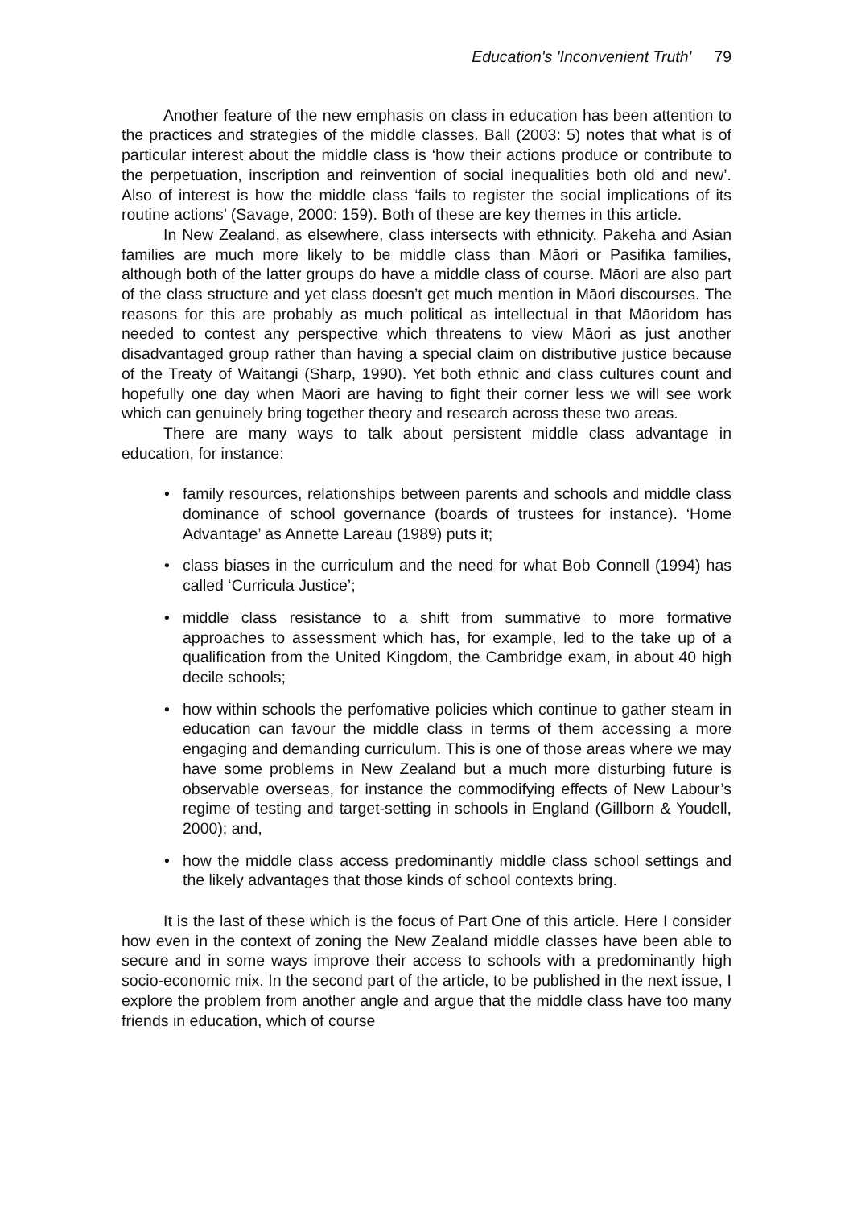Education's 'Inconvenient Truth' 79
Another feature of the new emphasis on class in education has been attention to the practices and strategies of the middle classes. Ball (2003: 5) notes that what is of particular interest about the middle class is ‘how their actions produce or contribute to the perpetuation, inscription and reinvention of social inequalities both old and new’. Also of interest is how the middle class ‘fails to register the social implications of its routine actions’ (Savage, 2000: 159). Both of these are key themes in this article.
In New Zealand, as elsewhere, class intersects with ethnicity. Pakeha and Asian families are much more likely to be middle class than Māori or Pasifika families, although both of the latter groups do have a middle class of course. Māori are also part of the class structure and yet class doesn’t get much mention in Māori discourses. The reasons for this are probably as much political as intellectual in that Māoridom has needed to contest any perspective which threatens to view Māori as just another disadvantaged group rather than having a special claim on distributive justice because of the Treaty of Waitangi (Sharp, 1990). Yet both ethnic and class cultures count and hopefully one day when Māori are having to fight their corner less we will see work which can genuinely bring together theory and research across these two areas.
There are many ways to talk about persistent middle class advantage in education, for instance:
• family resources, relationships between parents and schools and middle class dominance of school governance (boards of trustees for instance). ‘Home Advantage’ as Annette Lareau (1989) puts it;
• class biases in the curriculum and the need for what Bob Connell (1994) has called ‘Curricula Justice’;
• middle class resistance to a shift from summative to more formative approaches to assessment which has, for example, led to the take up of a qualification from the United Kingdom, the Cambridge exam, in about 40 high decile schools;
• how within schools the perfomative policies which continue to gather steam in education can favour the middle class in terms of them accessing a more engaging and demanding curriculum. This is one of those areas where we may have some problems in New Zealand but a much more disturbing future is observable overseas, for instance the commodifying effects of New Labour’s regime of testing and target-setting in schools in England (Gillborn & Youdell, 2000); and,
• how the middle class access predominantly middle class school settings and the likely advantages that those kinds of school contexts bring.
It is the last of these which is the focus of Part One of this article. Here I consider how even in the context of zoning the New Zealand middle classes have been able to secure and in some ways improve their access to schools with a predominantly high socio-economic mix. In the second part of the article, to be published in the next issue, I explore the problem from another angle and argue that the middle class have too many friends in education, which of course